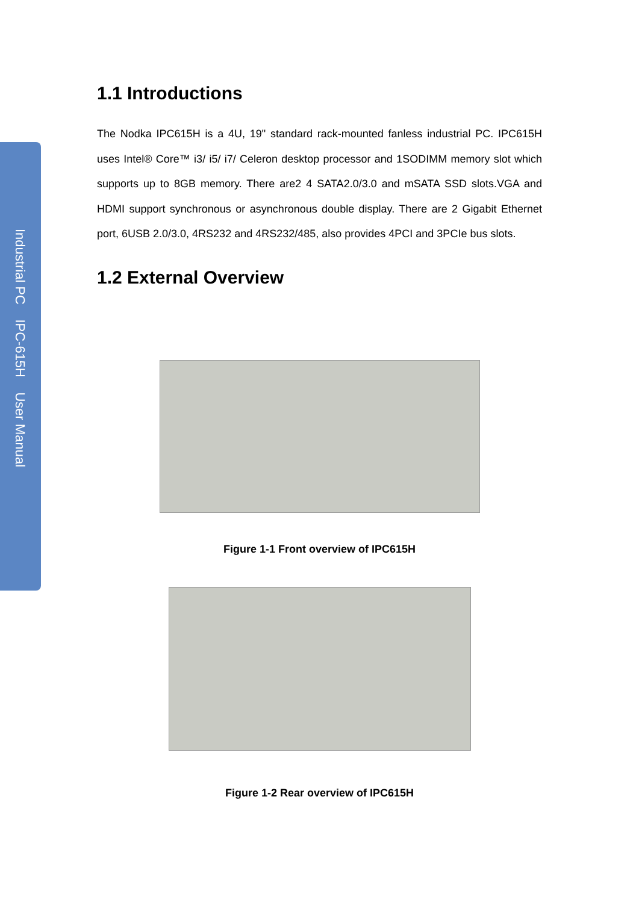Industrial PC IPC-615H User Manual
1.1 Introductions
The Nodka IPC615H is a 4U, 19" standard rack-mounted fanless industrial PC. IPC615H uses Intel® Core™ i3/ i5/ i7/ Celeron desktop processor and 1SODIMM memory slot which supports up to 8GB memory. There are2 4 SATA2.0/3.0 and mSATA SSD slots.VGA and HDMI support synchronous or asynchronous double display. There are 2 Gigabit Ethernet port, 6USB 2.0/3.0, 4RS232 and 4RS232/485, also provides 4PCI and 3PCIe bus slots.
1.2 External Overview
Figure 1-1 Front overview of IPC615H
Figure 1-2 Rear overview of IPC615H